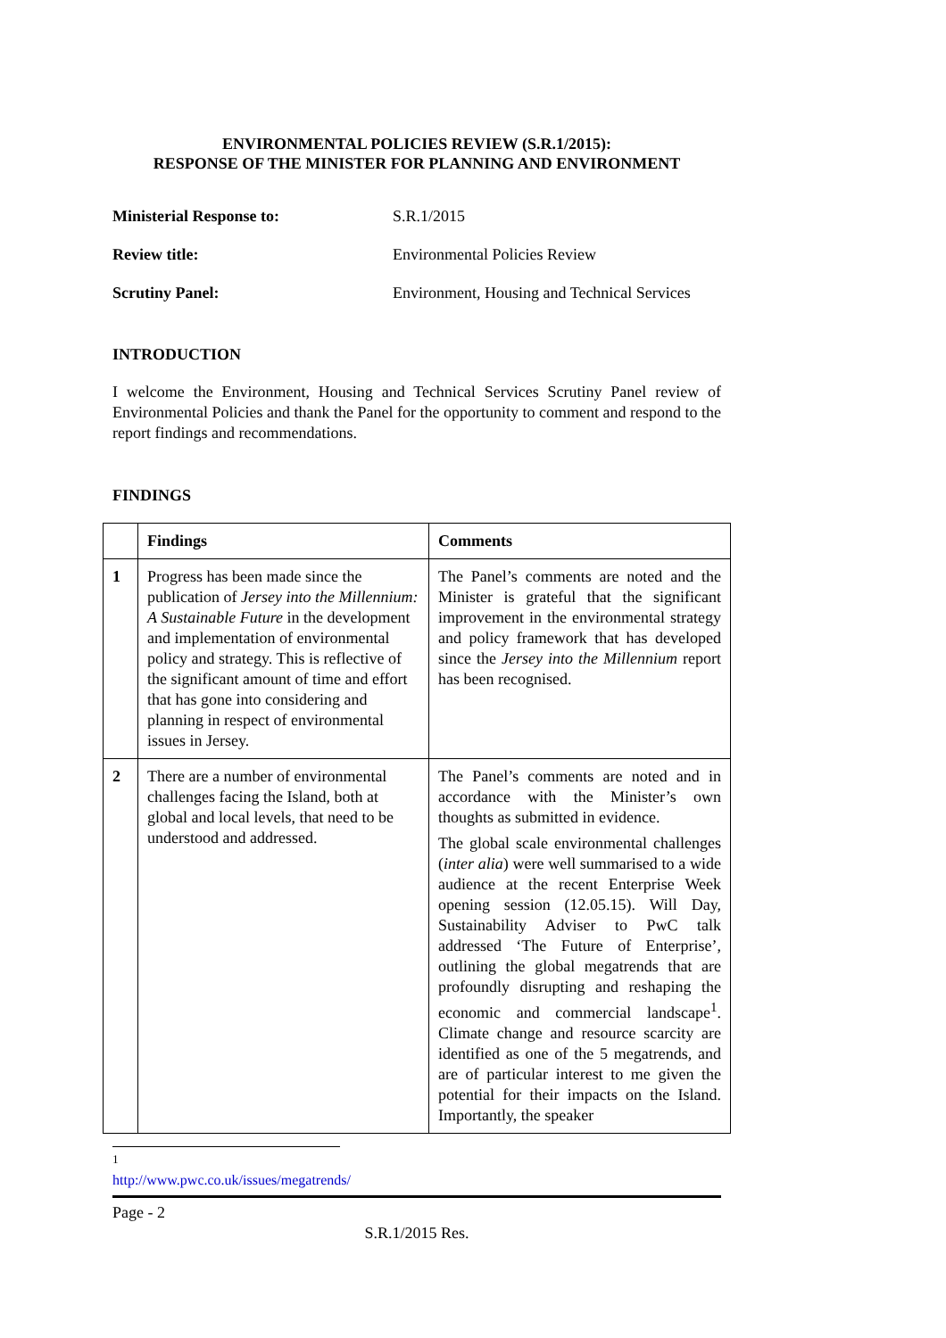ENVIRONMENTAL POLICIES REVIEW (S.R.1/2015):
RESPONSE OF THE MINISTER FOR PLANNING AND ENVIRONMENT
Ministerial Response to: S.R.1/2015
Review title: Environmental Policies Review
Scrutiny Panel: Environment, Housing and Technical Services
INTRODUCTION
I welcome the Environment, Housing and Technical Services Scrutiny Panel review of Environmental Policies and thank the Panel for the opportunity to comment and respond to the report findings and recommendations.
FINDINGS
| | Findings | Comments |
| --- | --- | --- |
| 1 | Progress has been made since the publication of Jersey into the Millennium: A Sustainable Future in the development and implementation of environmental policy and strategy. This is reflective of the significant amount of time and effort that has gone into considering and planning in respect of environmental issues in Jersey. | The Panel’s comments are noted and the Minister is grateful that the significant improvement in the environmental strategy and policy framework that has developed since the Jersey into the Millennium report has been recognised. |
| 2 | There are a number of environmental challenges facing the Island, both at global and local levels, that need to be understood and addressed. | The Panel’s comments are noted and in accordance with the Minister’s own thoughts as submitted in evidence. The global scale environmental challenges ( inter alia ) were well summarised to a wide audience at the recent Enterprise Week opening session (12.05.15). Will Day, Sustainability Adviser to PwC talk addressed ‘The Future of Enterprise’, outlining the global megatrends that are profoundly disrupting and reshaping the economic and commercial landscape<sup>1</sup>. Climate change and resource scarcity are identified as one of the 5 megatrends, and are of particular interest to me given the potential for their impacts on the Island. Importantly, the speaker |
<sup>1</sup> http://www.pwc.co.uk/issues/megatrends/
Page - 2
S.R.1/2015 Res.